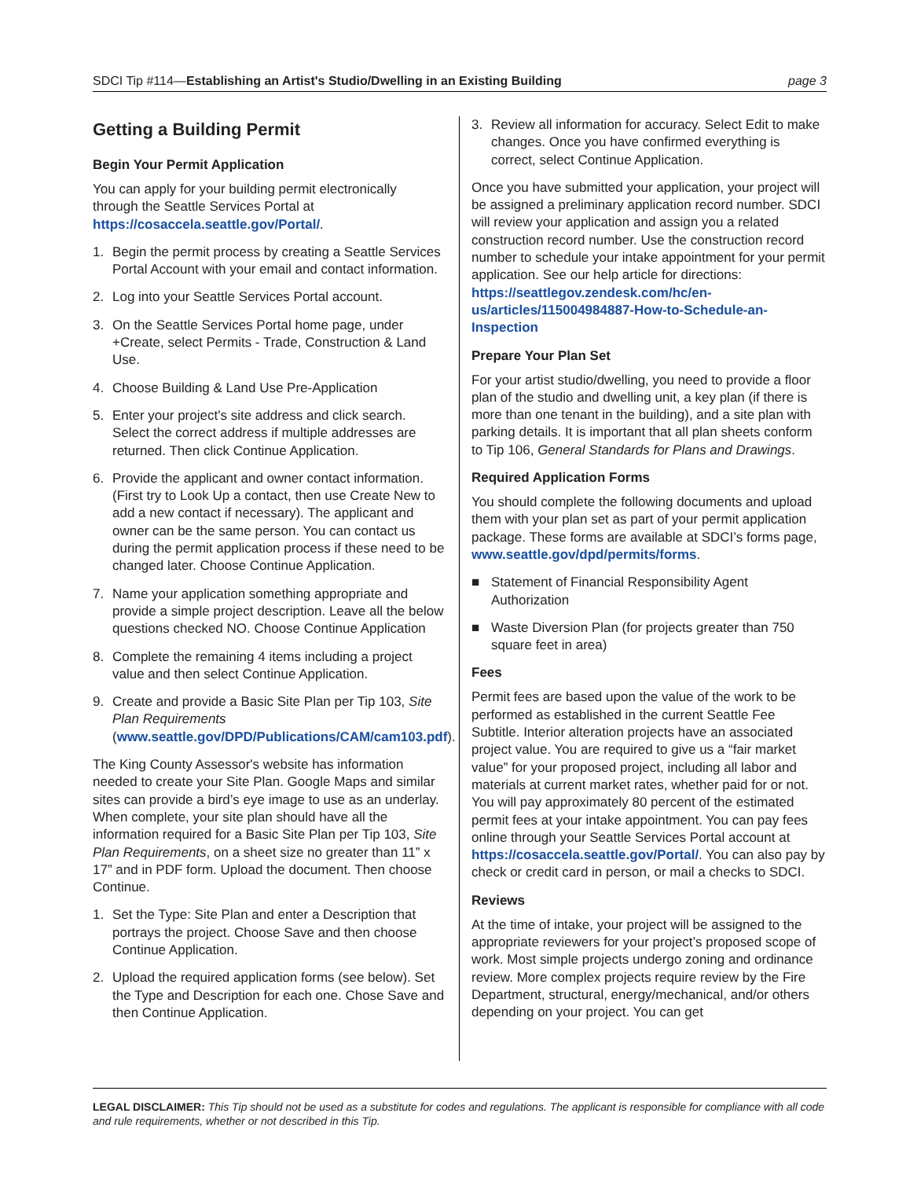SDCI Tip #114—Establishing an Artist's Studio/Dwelling in an Existing Building
page 3
Getting a Building Permit
Begin Your Permit Application
You can apply for your building permit electronically through the Seattle Services Portal at https://cosaccela.seattle.gov/Portal/.
1. Begin the permit process by creating a Seattle Services Portal Account with your email and contact information.
2. Log into your Seattle Services Portal account.
3. On the Seattle Services Portal home page, under +Create, select Permits - Trade, Construction & Land Use.
4. Choose Building & Land Use Pre-Application
5. Enter your project's site address and click search. Select the correct address if multiple addresses are returned. Then click Continue Application.
6. Provide the applicant and owner contact information. (First try to Look Up a contact, then use Create New to add a new contact if necessary). The applicant and owner can be the same person. You can contact us during the permit application process if these need to be changed later. Choose Continue Application.
7. Name your application something appropriate and provide a simple project description. Leave all the below questions checked NO. Choose Continue Application
8. Complete the remaining 4 items including a project value and then select Continue Application.
9. Create and provide a Basic Site Plan per Tip 103, Site Plan Requirements (www.seattle.gov/DPD/Publications/CAM/cam103.pdf).
The King County Assessor's website has information needed to create your Site Plan. Google Maps and similar sites can provide a bird’s eye image to use as an underlay. When complete, your site plan should have all the information required for a Basic Site Plan per Tip 103, Site Plan Requirements, on a sheet size no greater than 11” x 17” and in PDF form. Upload the document. Then choose Continue.
1. Set the Type: Site Plan and enter a Description that portrays the project. Choose Save and then choose Continue Application.
2. Upload the required application forms (see below). Set the Type and Description for each one. Chose Save and then Continue Application.
3. Review all information for accuracy. Select Edit to make changes. Once you have confirmed everything is correct, select Continue Application.
Once you have submitted your application, your project will be assigned a preliminary application record number. SDCI will review your application and assign you a related construction record number. Use the construction record number to schedule your intake appointment for your permit application. See our help article for directions: https://seattlegov.zendesk.com/hc/en-us/articles/115004984887-How-to-Schedule-an-Inspection
Prepare Your Plan Set
For your artist studio/dwelling, you need to provide a floor plan of the studio and dwelling unit, a key plan (if there is more than one tenant in the building), and a site plan with parking details. It is important that all plan sheets conform to Tip 106, General Standards for Plans and Drawings.
Required Application Forms
You should complete the following documents and upload them with your plan set as part of your permit application package. These forms are available at SDCI’s forms page, www.seattle.gov/dpd/permits/forms.
■ Statement of Financial Responsibility Agent Authorization
■ Waste Diversion Plan (for projects greater than 750 square feet in area)
Fees
Permit fees are based upon the value of the work to be performed as established in the current Seattle Fee Subtitle. Interior alteration projects have an associated project value. You are required to give us a “fair market value” for your proposed project, including all labor and materials at current market rates, whether paid for or not. You will pay approximately 80 percent of the estimated permit fees at your intake appointment. You can pay fees online through your Seattle Services Portal account at https://cosaccela.seattle.gov/Portal/. You can also pay by check or credit card in person, or mail a checks to SDCI.
Reviews
At the time of intake, your project will be assigned to the appropriate reviewers for your project’s proposed scope of work. Most simple projects undergo zoning and ordinance review. More complex projects require review by the Fire Department, structural, energy/mechanical, and/or others depending on your project. You can get
LEGAL DISCLAIMER: This Tip should not be used as a substitute for codes and regulations. The applicant is responsible for compliance with all code and rule requirements, whether or not described in this Tip.